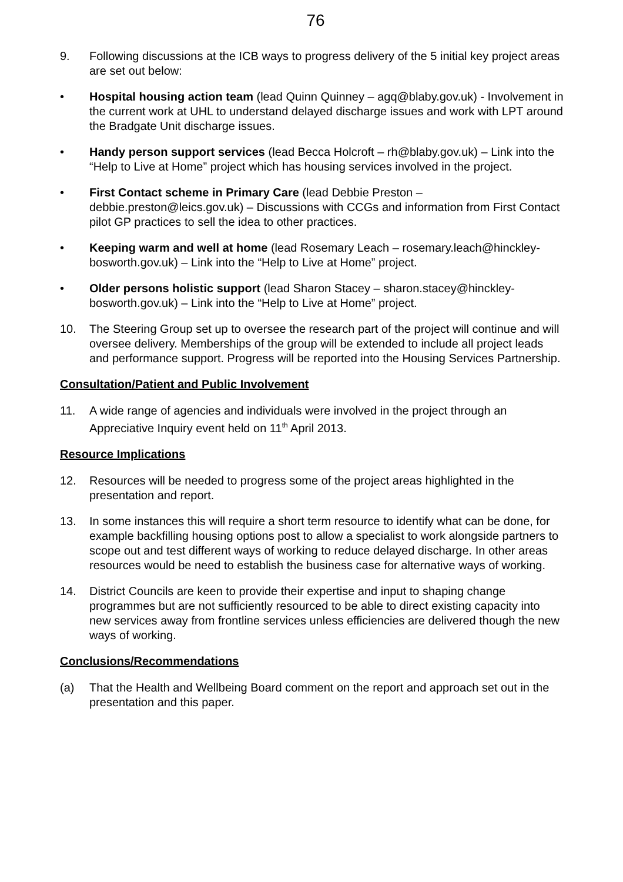76
9. Following discussions at the ICB ways to progress delivery of the 5 initial key project areas are set out below:
• Hospital housing action team (lead Quinn Quinney – agq@blaby.gov.uk) - Involvement in the current work at UHL to understand delayed discharge issues and work with LPT around the Bradgate Unit discharge issues.
• Handy person support services (lead Becca Holcroft – rh@blaby.gov.uk) – Link into the “Help to Live at Home” project which has housing services involved in the project.
• First Contact scheme in Primary Care (lead Debbie Preston – debbie.preston@leics.gov.uk) – Discussions with CCGs and information from First Contact pilot GP practices to sell the idea to other practices.
• Keeping warm and well at home (lead Rosemary Leach – rosemary.leach@hinckley-bosworth.gov.uk) – Link into the “Help to Live at Home” project.
• Older persons holistic support (lead Sharon Stacey – sharon.stacey@hinckley-bosworth.gov.uk) – Link into the “Help to Live at Home” project.
10. The Steering Group set up to oversee the research part of the project will continue and will oversee delivery. Memberships of the group will be extended to include all project leads and performance support. Progress will be reported into the Housing Services Partnership.
Consultation/Patient and Public Involvement
11. A wide range of agencies and individuals were involved in the project through an Appreciative Inquiry event held on 11<sup>th</sup> April 2013.
Resource Implications
12. Resources will be needed to progress some of the project areas highlighted in the presentation and report.
13. In some instances this will require a short term resource to identify what can be done, for example backfilling housing options post to allow a specialist to work alongside partners to scope out and test different ways of working to reduce delayed discharge. In other areas resources would be need to establish the business case for alternative ways of working.
14. District Councils are keen to provide their expertise and input to shaping change programmes but are not sufficiently resourced to be able to direct existing capacity into new services away from frontline services unless efficiencies are delivered though the new ways of working.
Conclusions/Recommendations
(a) That the Health and Wellbeing Board comment on the report and approach set out in the presentation and this paper.